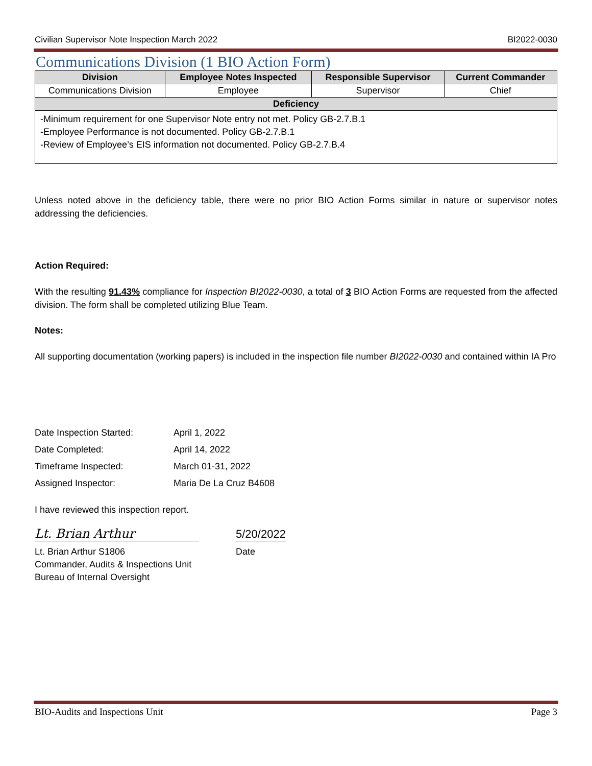Civilian Supervisor Note Inspection March 2022 BI2022-0030
Communications Division (1 BIO Action Form)
| Division | Employee Notes Inspected | Responsible Supervisor | Current Commander |
| --- | --- | --- | --- |
| Communications Division | Employee | Supervisor | Chief |
| Deficiency | | | |
| -Minimum requirement for one Supervisor Note entry not met. Policy GB-2.7.B.1 -Employee Performance is not documented. Policy GB-2.7.B.1 -Review of Employee’s EIS information not documented. Policy GB-2.7.B.4 | | | |
Unless noted above in the deficiency table, there were no prior BIO Action Forms similar in nature or supervisor notes addressing the deficiencies.
Action Required:
With the resulting 91.43% compliance for Inspection BI2022-0030, a total of 3 BIO Action Forms are requested from the affected division. The form shall be completed utilizing Blue Team.
Notes:
All supporting documentation (working papers) is included in the inspection file number BI2022-0030 and contained within IA Pro
| Date Inspection Started: | April 1, 2022 |
| Date Completed: | April 14, 2022 |
| Timeframe Inspected: | March 01-31, 2022 |
| Assigned Inspector: | Maria De La Cruz B4608 |
I have reviewed this inspection report.
Lt. Brian Arthur
5/20/2022
Lt. Brian Arthur S1806
Commander, Audits & Inspections Unit
Bureau of Internal Oversight
Date
BIO-Audits and Inspections Unit Page 3